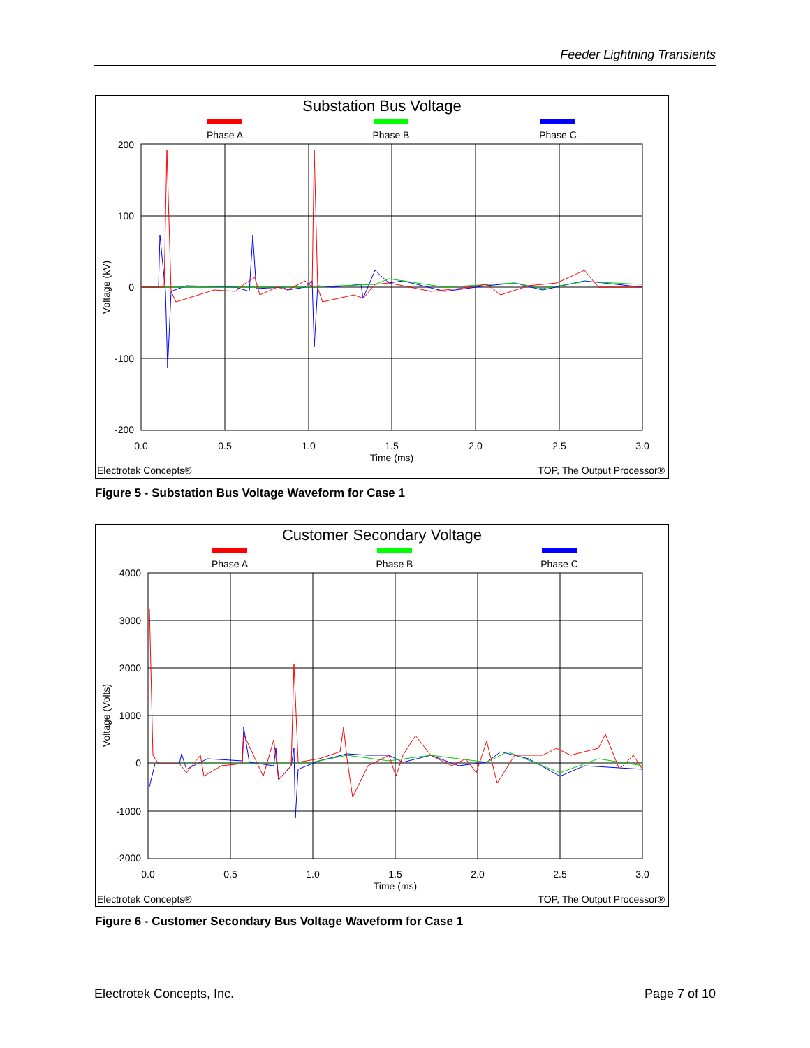Feeder Lightning Transients
Substation Bus Voltage
Phase A
Phase B
Phase C
200
100
0
-100
-200
0.0
0.5
1.0
1.5
2.0
2.5
3.0
Time (ms)
Voltage (kV)
Electrotek Concepts®
TOP, The Output Processor®
Figure 5 - Substation Bus Voltage Waveform for Case 1
Customer Secondary Voltage
Phase A
Phase B
Phase C
4000
3000
2000
1000
0
-1000
-2000
0.0
0.5
1.0
1.5
2.0
2.5
3.0
Time (ms)
Voltage (Volts)
Electrotek Concepts®
TOP, The Output Processor®
Figure 6 - Customer Secondary Bus Voltage Waveform for Case 1
Electrotek Concepts, Inc. Page 7 of 10